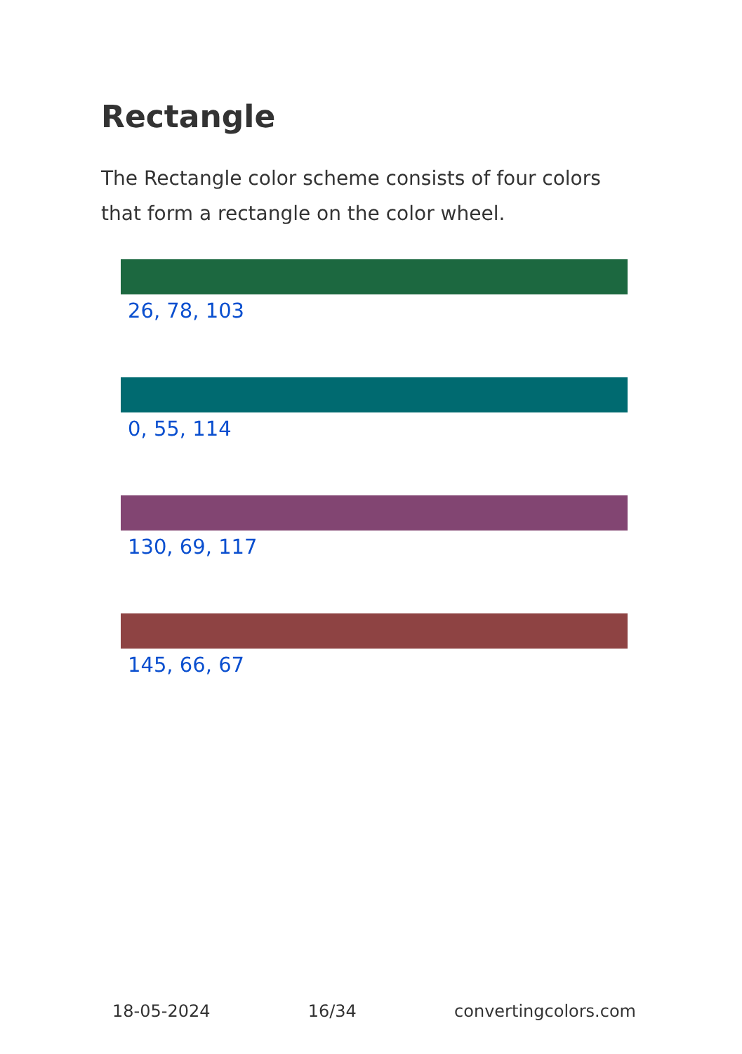Rectangle
The Rectangle color scheme consists of four colors that form a rectangle on the color wheel.
26, 78, 103
0, 55, 114
130, 69, 117
145, 66, 67
18-05-2024 16/34 convertingcolors.com